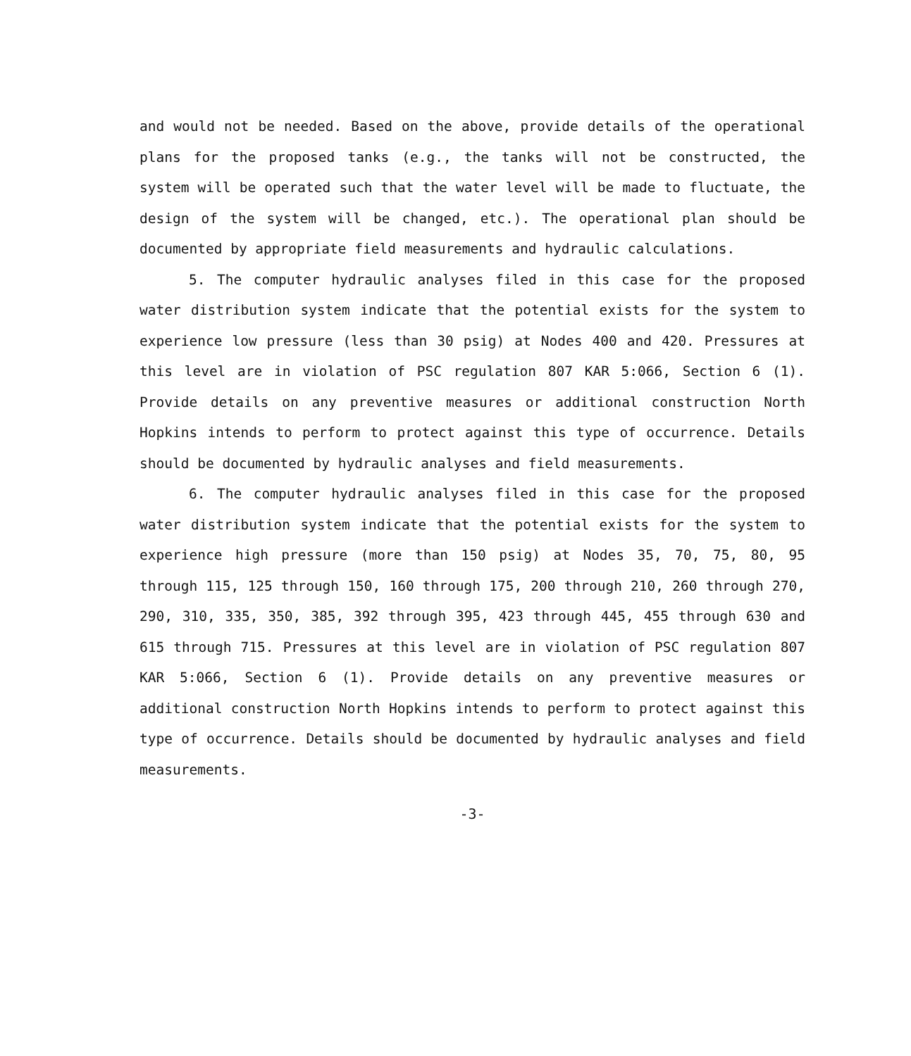and would not be needed. Based on the above, provide details of the operational plans for the proposed tanks (e.g., the tanks will not be constructed, the system will be operated such that the water level will be made to fluctuate, the design of the system will be changed, etc.). The operational plan should be documented by appropriate field measurements and hydraulic calculations.
5. The computer hydraulic analyses filed in this case for the proposed water distribution system indicate that the potential exists for the system to experience low pressure (less than 30 psig) at Nodes 400 and 420. Pressures at this level are in violation of PSC regulation 807 KAR 5:066, Section 6 (1). Provide details on any preventive measures or additional construction North Hopkins intends to perform to protect against this type of occurrence. Details should be documented by hydraulic analyses and field measurements.
6. The computer hydraulic analyses filed in this case for the proposed water distribution system indicate that the potential exists for the system to experience high pressure (more than 150 psig) at Nodes 35, 70, 75, 80, 95 through 115, 125 through 150, 160 through 175, 200 through 210, 260 through 270, 290, 310, 335, 350, 385, 392 through 395, 423 through 445, 455 through 630 and 615 through 715. Pressures at this level are in violation of PSC regulation 807 KAR 5:066, Section 6 (1). Provide details on any preventive measures or additional construction North Hopkins intends to perform to protect against this type of occurrence. Details should be documented by hydraulic analyses and field measurements.
-3-